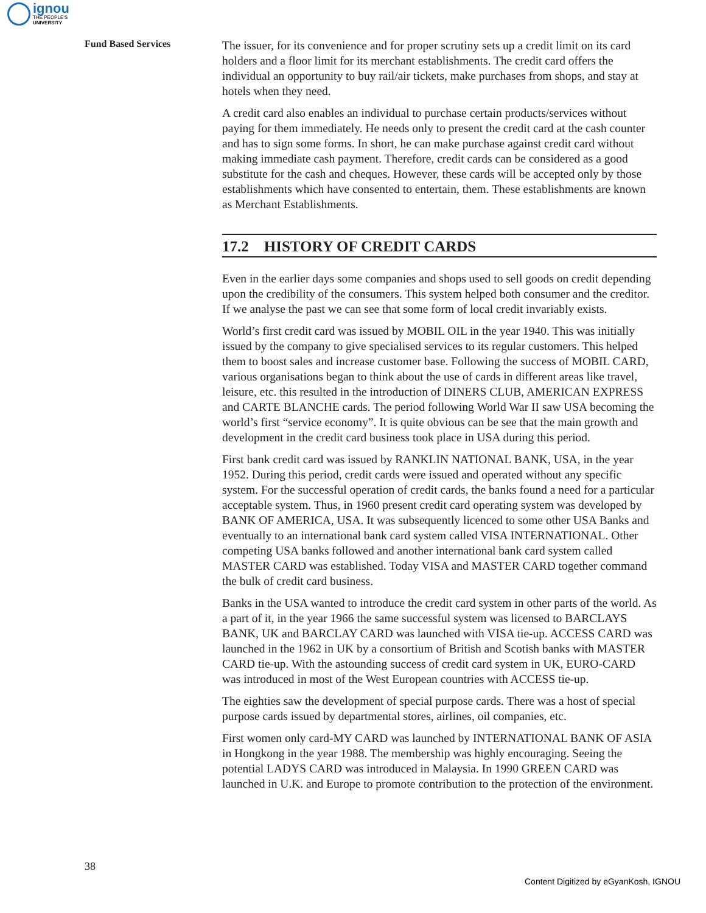ignou
THE PEOPLE'S
UNIVERSITY
Fund Based Services
The issuer, for its convenience and for proper scrutiny sets up a credit limit on its card holders and a floor limit for its merchant establishments. The credit card offers the individual an opportunity to buy rail/air tickets, make purchases from shops, and stay at hotels when they need.
A credit card also enables an individual to purchase certain products/services without paying for them immediately. He needs only to present the credit card at the cash counter and has to sign some forms. In short, he can make purchase against credit card without making immediate cash payment. Therefore, credit cards can be considered as a good substitute for the cash and cheques. However, these cards will be accepted only by those establishments which have consented to entertain, them. These establishments are known as Merchant Establishments.
17.2 HISTORY OF CREDIT CARDS
Even in the earlier days some companies and shops used to sell goods on credit depending upon the credibility of the consumers. This system helped both consumer and the creditor. If we analyse the past we can see that some form of local credit invariably exists.
World’s first credit card was issued by MOBIL OIL in the year 1940. This was initially issued by the company to give specialised services to its regular customers. This helped them to boost sales and increase customer base. Following the success of MOBIL CARD, various organisations began to think about the use of cards in different areas like travel, leisure, etc. this resulted in the introduction of DINERS CLUB, AMERICAN EXPRESS and CARTE BLANCHE cards. The period following World War II saw USA becoming the world’s first “service economy”. It is quite obvious can be see that the main growth and development in the credit card business took place in USA during this period.
First bank credit card was issued by RANKLIN NATIONAL BANK, USA, in the year 1952. During this period, credit cards were issued and operated without any specific system. For the successful operation of credit cards, the banks found a need for a particular acceptable system. Thus, in 1960 present credit card operating system was developed by BANK OF AMERICA, USA. It was subsequently licenced to some other USA Banks and eventually to an international bank card system called VISA INTERNATIONAL. Other competing USA banks followed and another international bank card system called MASTER CARD was established. Today VISA and MASTER CARD together command the bulk of credit card business.
Banks in the USA wanted to introduce the credit card system in other parts of the world. As a part of it, in the year 1966 the same successful system was licensed to BARCLAYS BANK, UK and BARCLAY CARD was launched with VISA tie-up. ACCESS CARD was launched in the 1962 in UK by a consortium of British and Scotish banks with MASTER CARD tie-up. With the astounding success of credit card system in UK, EURO-CARD was introduced in most of the West European countries with ACCESS tie-up.
The eighties saw the development of special purpose cards. There was a host of special purpose cards issued by departmental stores, airlines, oil companies, etc.
First women only card-MY CARD was launched by INTERNATIONAL BANK OF ASIA in Hongkong in the year 1988. The membership was highly encouraging. Seeing the potential LADYS CARD was introduced in Malaysia. In 1990 GREEN CARD was launched in U.K. and Europe to promote contribution to the protection of the environment.
38
Content Digitized by eGyanKosh, IGNOU